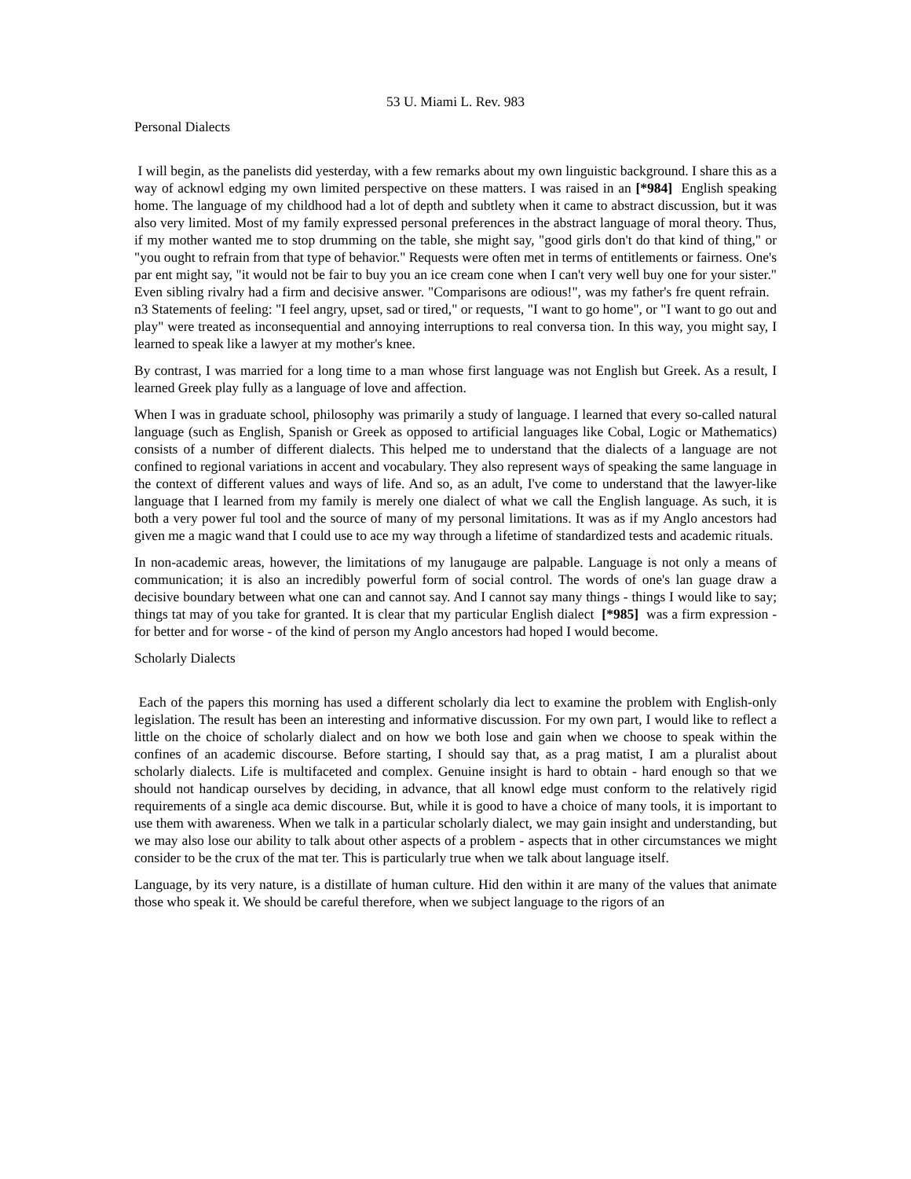53 U. Miami L. Rev. 983
Personal Dialects
I will begin, as the panelists did yesterday, with a few remarks about my own linguistic background. I share this as a way of acknowl edging my own limited perspective on these matters. I was raised in an [*984] English speaking home. The language of my childhood had a lot of depth and subtlety when it came to abstract discussion, but it was also very limited. Most of my family expressed personal preferences in the abstract language of moral theory. Thus, if my mother wanted me to stop drumming on the table, she might say, "good girls don't do that kind of thing," or "you ought to refrain from that type of behavior." Requests were often met in terms of entitlements or fairness. One's par ent might say, "it would not be fair to buy you an ice cream cone when I can't very well buy one for your sister." Even sibling rivalry had a firm and decisive answer. "Comparisons are odious!", was my father's fre quent refrain. n3 Statements of feeling: "I feel angry, upset, sad or tired," or requests, "I want to go home", or "I want to go out and play" were treated as inconsequential and annoying interruptions to real conversa tion. In this way, you might say, I learned to speak like a lawyer at my mother's knee.
By contrast, I was married for a long time to a man whose first language was not English but Greek. As a result, I learned Greek play fully as a language of love and affection.
When I was in graduate school, philosophy was primarily a study of language. I learned that every so-called natural language (such as English, Spanish or Greek as opposed to artificial languages like Cobal, Logic or Mathematics) consists of a number of different dialects. This helped me to understand that the dialects of a language are not confined to regional variations in accent and vocabulary. They also represent ways of speaking the same language in the context of different values and ways of life. And so, as an adult, I've come to understand that the lawyer-like language that I learned from my family is merely one dialect of what we call the English language. As such, it is both a very power ful tool and the source of many of my personal limitations. It was as if my Anglo ancestors had given me a magic wand that I could use to ace my way through a lifetime of standardized tests and academic rituals.
In non-academic areas, however, the limitations of my lanugauge are palpable. Language is not only a means of communication; it is also an incredibly powerful form of social control. The words of one's lan guage draw a decisive boundary between what one can and cannot say. And I cannot say many things - things I would like to say; things tat may of you take for granted. It is clear that my particular English dialect [*985] was a firm expression - for better and for worse - of the kind of person my Anglo ancestors had hoped I would become.
Scholarly Dialects
Each of the papers this morning has used a different scholarly dia lect to examine the problem with English-only legislation. The result has been an interesting and informative discussion. For my own part, I would like to reflect a little on the choice of scholarly dialect and on how we both lose and gain when we choose to speak within the confines of an academic discourse. Before starting, I should say that, as a prag matist, I am a pluralist about scholarly dialects. Life is multifaceted and complex. Genuine insight is hard to obtain - hard enough so that we should not handicap ourselves by deciding, in advance, that all knowl edge must conform to the relatively rigid requirements of a single aca demic discourse. But, while it is good to have a choice of many tools, it is important to use them with awareness. When we talk in a particular scholarly dialect, we may gain insight and understanding, but we may also lose our ability to talk about other aspects of a problem - aspects that in other circumstances we might consider to be the crux of the mat ter. This is particularly true when we talk about language itself.
Language, by its very nature, is a distillate of human culture. Hid den within it are many of the values that animate those who speak it. We should be careful therefore, when we subject language to the rigors of an